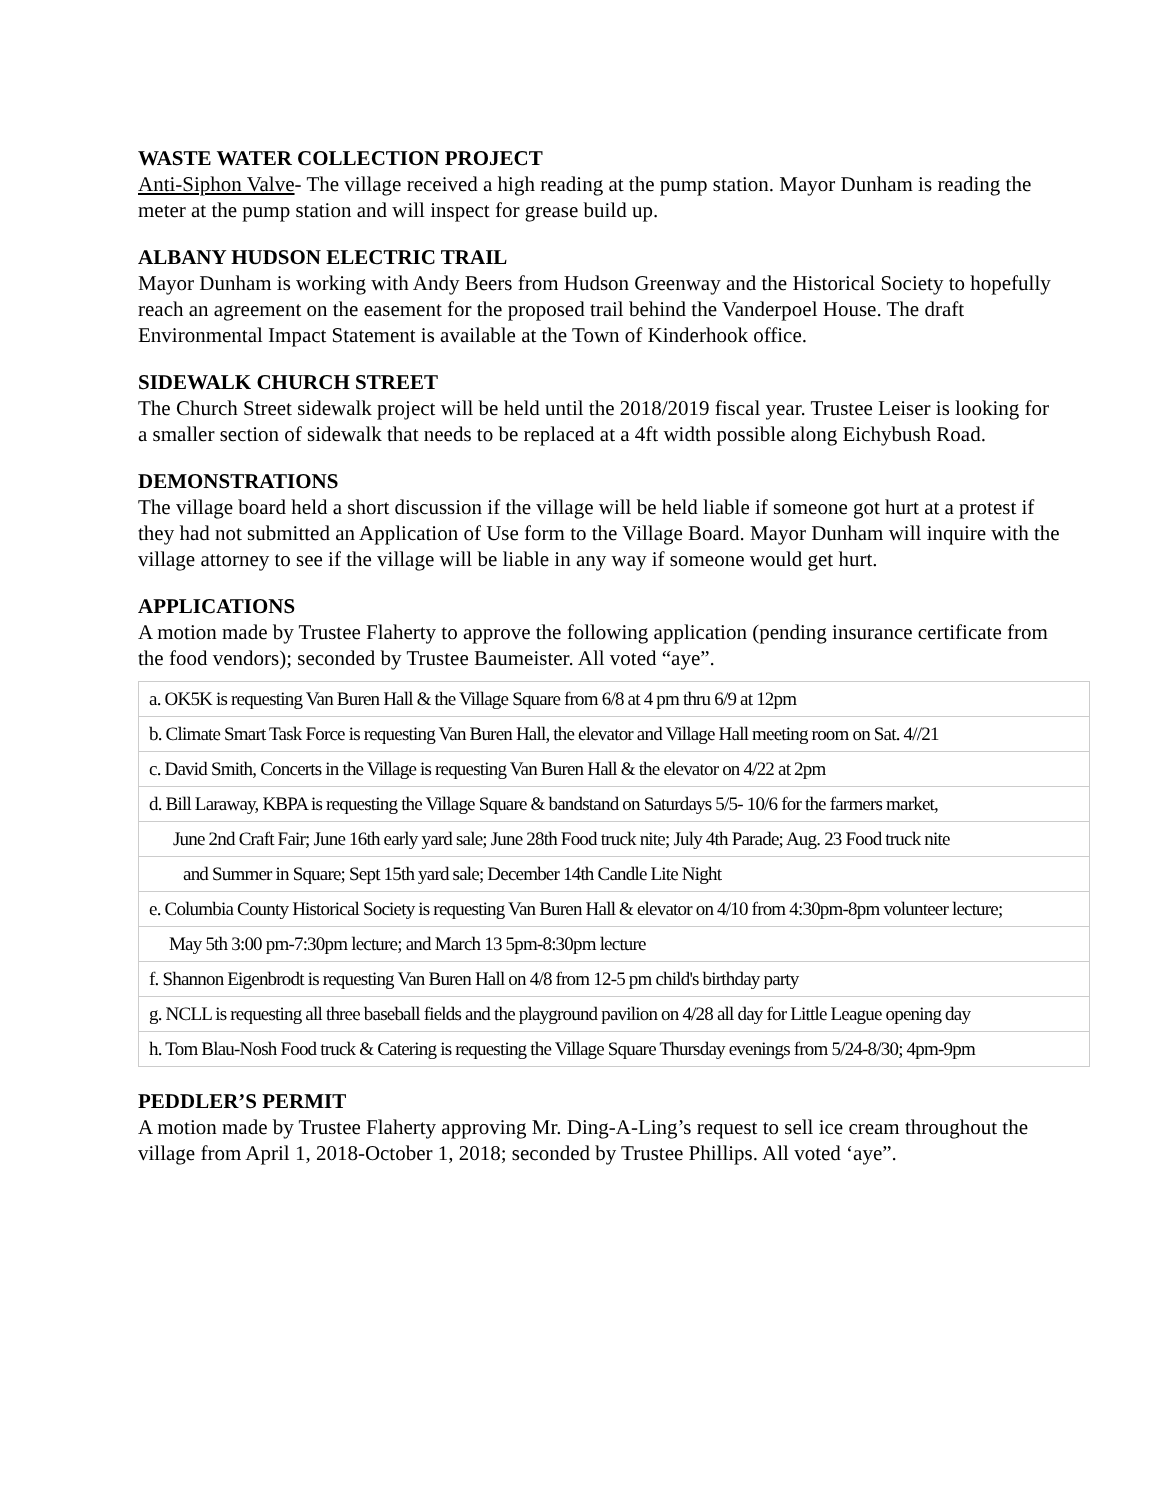WASTE WATER COLLECTION PROJECT
Anti-Siphon Valve- The village received a high reading at the pump station. Mayor Dunham is reading the meter at the pump station and will inspect for grease build up.
ALBANY HUDSON ELECTRIC TRAIL
Mayor Dunham is working with Andy Beers from Hudson Greenway and the Historical Society to hopefully reach an agreement on the easement for the proposed trail behind the Vanderpoel House. The draft Environmental Impact Statement is available at the Town of Kinderhook office.
SIDEWALK CHURCH STREET
The Church Street sidewalk project will be held until the 2018/2019 fiscal year. Trustee Leiser is looking for a smaller section of sidewalk that needs to be replaced at a 4ft width possible along Eichybush Road.
DEMONSTRATIONS
The village board held a short discussion if the village will be held liable if someone got hurt at a protest if they had not submitted an Application of Use form to the Village Board. Mayor Dunham will inquire with the village attorney to see if the village will be liable in any way if someone would get hurt.
APPLICATIONS
A motion made by Trustee Flaherty to approve the following application (pending insurance certificate from the food vendors); seconded by Trustee Baumeister. All voted “aye”.
| a. OK5K is requesting Van Buren Hall & the Village Square from 6/8 at 4 pm thru 6/9 at 12pm |
| b. Climate Smart Task Force is requesting Van Buren Hall, the elevator and Village Hall meeting room on Sat. 4//21 |
| c. David Smith, Concerts in the Village is requesting Van Buren Hall & the elevator on 4/22 at 2pm |
| d. Bill Laraway, KBPA is requesting the Village Square & bandstand on Saturdays 5/5- 10/6 for the farmers market, |
| June 2nd Craft Fair; June 16th early yard sale; June 28th Food truck nite; July 4th Parade; Aug. 23 Food truck nite |
| and Summer in Square; Sept 15th yard sale; December 14th Candle Lite Night |
| e. Columbia County Historical Society is requesting Van Buren Hall & elevator on 4/10 from 4:30pm-8pm volunteer lecture; |
| May 5th 3:00 pm-7:30pm lecture; and March 13 5pm-8:30pm lecture |
| f. Shannon Eigenbrodt is requesting Van Buren Hall on 4/8 from 12-5 pm child's birthday party |
| g. NCLL is requesting all three baseball fields and the playground pavilion on 4/28 all day for Little League opening day |
| h. Tom Blau-Nosh Food truck & Catering is requesting the Village Square Thursday evenings from 5/24-8/30; 4pm-9pm |
PEDDLER’S PERMIT
A motion made by Trustee Flaherty approving Mr. Ding-A-Ling’s request to sell ice cream throughout the village from April 1, 2018-October 1, 2018; seconded by Trustee Phillips. All voted ‘aye”.